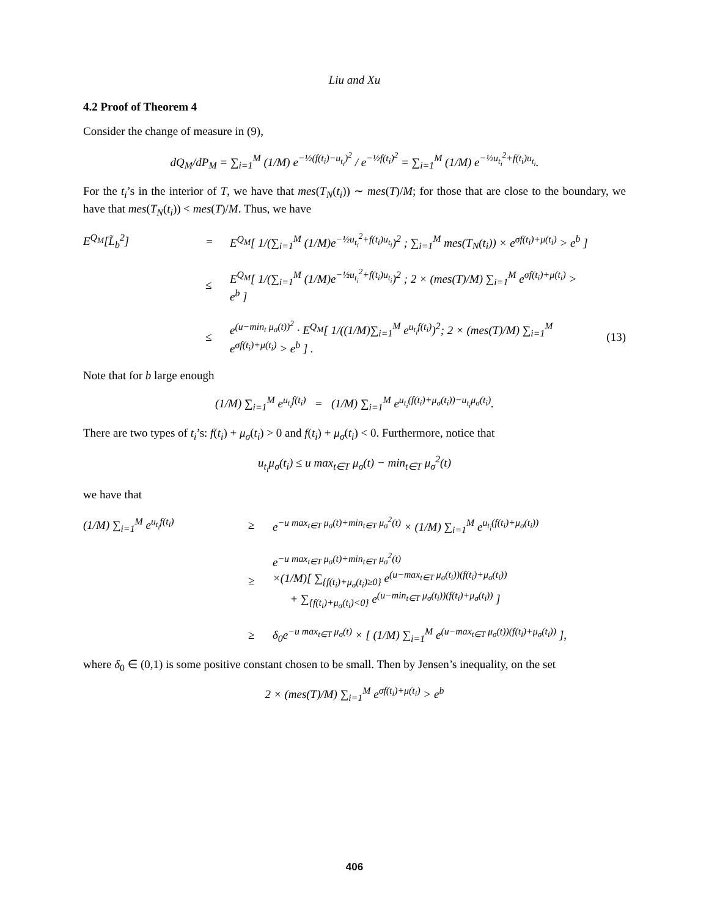Liu and Xu
4.2 Proof of Theorem 4
Consider the change of measure in (9),
dQ<sub>M</sub>/dP<sub>M</sub> = ∑<sub>i=1</sub><sup>M</sup> (1/M) e<sup>−½(f(t<sub>i</sub>)−u<sub>t<sub>i</sub></sub>)<sup>2</sup></sup> / e<sup>−½f(t<sub>i</sub>)<sup>2</sup></sup> = ∑<sub>i=1</sub><sup>M</sup> (1/M) e<sup>−½u<sub>t<sub>i</sub></sub><sup>2</sup>+f(t<sub>i</sub>)u<sub>t<sub>i</sub></sub></sup>.
For the t<sub>i</sub>’s in the interior of T, we have that mes(T<sub>N</sub>(t<sub>i</sub>)) ∼ mes(T)/M; for those that are close to the boundary, we have that mes(T<sub>N</sub>(t<sub>i</sub>)) < mes(T)/M. Thus, we have
E<sup>Q<sub>M</sub></sup>[L̃<sub>b</sub><sup>2</sup>]
=
E<sup>Q<sub>M</sub></sup>[ 1/(∑<sub>i=1</sub><sup>M</sup> (1/M)e<sup>−½u<sub>t<sub>i</sub></sub><sup>2</sup>+f(t<sub>i</sub>)u<sub>t<sub>i</sub></sub></sup>)<sup>2</sup> ; ∑<sub>i=1</sub><sup>M</sup> mes(T<sub>N</sub>(t<sub>i</sub>)) × e<sup>σf(t<sub>i</sub>)+μ(t<sub>i</sub>)</sup> > e<sup>b</sup> ]
≤
E<sup>Q<sub>M</sub></sup>[ 1/(∑<sub>i=1</sub><sup>M</sup> (1/M)e<sup>−½u<sub>t<sub>i</sub></sub><sup>2</sup>+f(t<sub>i</sub>)u<sub>t<sub>i</sub></sub></sup>)<sup>2</sup> ; 2 × (mes(T)/M) ∑<sub>i=1</sub><sup>M</sup> e<sup>σf(t<sub>i</sub>)+μ(t<sub>i</sub>)</sup> > e<sup>b</sup> ]
≤
e<sup>(u−min<sub>t</sub> μ<sub>σ</sub>(t))<sup>2</sup></sup> · E<sup>Q<sub>M</sub></sup>[ 1/((1/M)∑<sub>i=1</sub><sup>M</sup> e<sup>u<sub>t<sub>i</sub></sub>f(t<sub>i</sub>)</sup>)<sup>2</sup>; 2 × (mes(T)/M) ∑<sub>i=1</sub><sup>M</sup> e<sup>σf(t<sub>i</sub>)+μ(t<sub>i</sub>)</sup> > e<sup>b</sup> ] .
(13)
Note that for b large enough
(1/M) ∑<sub>i=1</sub><sup>M</sup> e<sup>u<sub>t<sub>i</sub></sub>f(t<sub>i</sub>)</sup> = (1/M) ∑<sub>i=1</sub><sup>M</sup> e<sup>u<sub>t<sub>i</sub></sub>(f(t<sub>i</sub>)+μ<sub>σ</sub>(t<sub>i</sub>))−u<sub>t<sub>i</sub></sub>μ<sub>σ</sub>(t<sub>i</sub>)</sup>.
There are two types of t<sub>i</sub>’s: f(t<sub>i</sub>) + μ<sub>σ</sub>(t<sub>i</sub>) > 0 and f(t<sub>i</sub>) + μ<sub>σ</sub>(t<sub>i</sub>) < 0. Furthermore, notice that
u<sub>t<sub>i</sub></sub>μ<sub>σ</sub>(t<sub>i</sub>) ≤ u max<sub>t∈T</sub> μ<sub>σ</sub>(t) − min<sub>t∈T</sub> μ<sub>σ</sub><sup>2</sup>(t)
we have that
(1/M) ∑<sub>i=1</sub><sup>M</sup> e<sup>u<sub>t<sub>i</sub></sub>f(t<sub>i</sub>)</sup>
≥
e<sup>−u max<sub>t∈T</sub> μ<sub>σ</sub>(t)+min<sub>t∈T</sub> μ<sub>σ</sub><sup>2</sup>(t)</sup> × (1/M) ∑<sub>i=1</sub><sup>M</sup> e<sup>u<sub>t<sub>i</sub></sub>(f(t<sub>i</sub>)+μ<sub>σ</sub>(t<sub>i</sub>))</sup>
≥
e<sup>−u max<sub>t∈T</sub> μ<sub>σ</sub>(t)+min<sub>t∈T</sub> μ<sub>σ</sub><sup>2</sup>(t)</sup>
×(1/M)[ ∑<sub>{f(t<sub>i</sub>)+μ<sub>σ</sub>(t<sub>i</sub>)≥0}</sub> e<sup>(u−max<sub>t∈T</sub> μ<sub>σ</sub>(t<sub>i</sub>))(f(t<sub>i</sub>)+μ<sub>σ</sub>(t<sub>i</sub>))</sup>
+ ∑<sub>{f(t<sub>i</sub>)+μ<sub>σ</sub>(t<sub>i</sub>)<0}</sub> e<sup>(u−min<sub>t∈T</sub> μ<sub>σ</sub>(t<sub>i</sub>))(f(t<sub>i</sub>)+μ<sub>σ</sub>(t<sub>i</sub>))</sup> ]
≥
δ<sub>0</sub>e<sup>−u max<sub>t∈T</sub> μ<sub>σ</sub>(t)</sup> × [ (1/M) ∑<sub>i=1</sub><sup>M</sup> e<sup>(u−max<sub>t∈T</sub> μ<sub>σ</sub>(t))(f(t<sub>i</sub>)+μ<sub>σ</sub>(t<sub>i</sub>))</sup> ],
where δ<sub>0</sub> ∈ (0,1) is some positive constant chosen to be small. Then by Jensen’s inequality, on the set
2 × (mes(T)/M) ∑<sub>i=1</sub><sup>M</sup> e<sup>σf(t<sub>i</sub>)+μ(t<sub>i</sub>)</sup> > e<sup>b</sup>
406